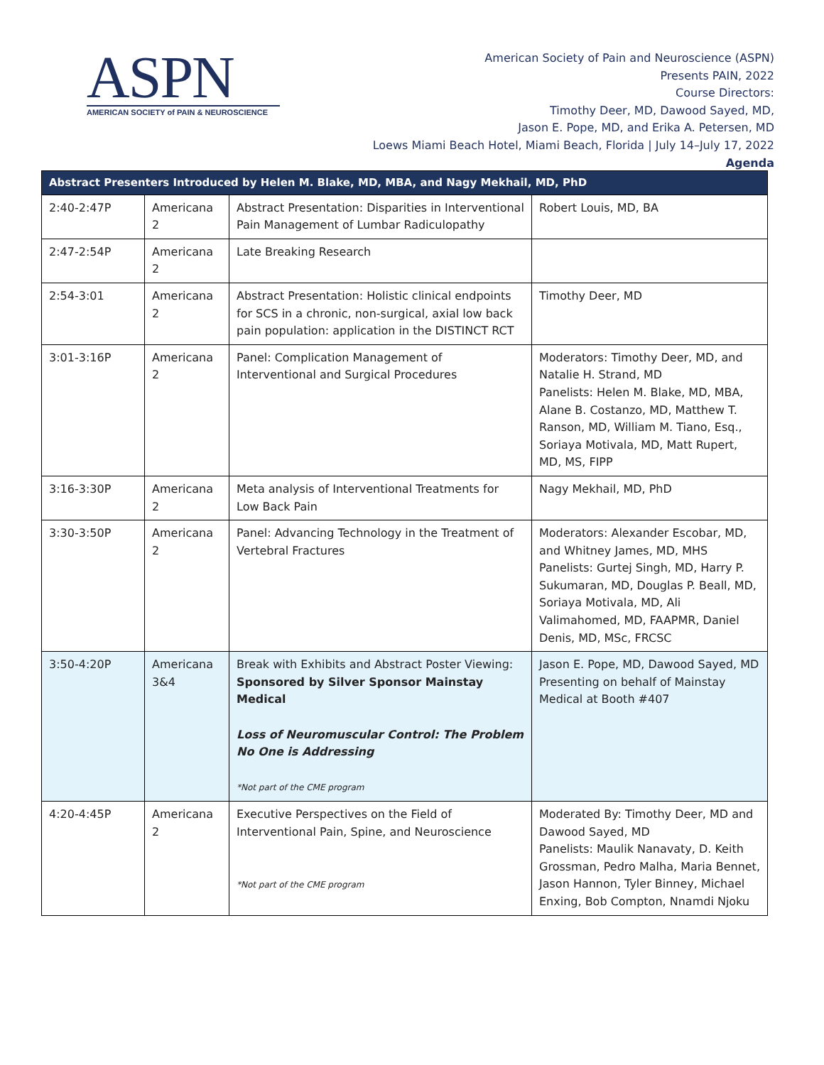ASPN
AMERICAN SOCIETY of PAIN & NEUROSCIENCE
American Society of Pain and Neuroscience (ASPN)
Presents PAIN, 2022
Course Directors:
Timothy Deer, MD, Dawood Sayed, MD,
Jason E. Pope, MD, and Erika A. Petersen, MD
Loews Miami Beach Hotel, Miami Beach, Florida | July 14–July 17, 2022
Agenda
| Abstract Presenters Introduced by Helen M. Blake, MD, MBA, and Nagy Mekhail, MD, PhD | | | |
| --- | --- | --- | --- |
| 2:40-2:47P | Americana 2 | Abstract Presentation: Disparities in Interventional Pain Management of Lumbar Radiculopathy | Robert Louis, MD, BA |
| 2:47-2:54P | Americana 2 | Late Breaking Research | |
| 2:54-3:01 | Americana 2 | Abstract Presentation: Holistic clinical endpoints for SCS in a chronic, non-surgical, axial low back pain population: application in the DISTINCT RCT | Timothy Deer, MD |
| 3:01-3:16P | Americana 2 | Panel: Complication Management of Interventional and Surgical Procedures | Moderators: Timothy Deer, MD, and Natalie H. Strand, MD Panelists: Helen M. Blake, MD, MBA, Alane B. Costanzo, MD, Matthew T. Ranson, MD, William M. Tiano, Esq., Soriaya Motivala, MD, Matt Rupert, MD, MS, FIPP |
| 3:16-3:30P | Americana 2 | Meta analysis of Interventional Treatments for Low Back Pain | Nagy Mekhail, MD, PhD |
| 3:30-3:50P | Americana 2 | Panel: Advancing Technology in the Treatment of Vertebral Fractures | Moderators: Alexander Escobar, MD, and Whitney James, MD, MHS Panelists: Gurtej Singh, MD, Harry P. Sukumaran, MD, Douglas P. Beall, MD, Soriaya Motivala, MD, Ali Valimahomed, MD, FAAPMR, Daniel Denis, MD, MSc, FRCSC |
| 3:50-4:20P | Americana 3&4 | Break with Exhibits and Abstract Poster Viewing: Sponsored by Silver Sponsor Mainstay Medical Loss of Neuromuscular Control: The Problem No One is Addressing *Not part of the CME program | Jason E. Pope, MD, Dawood Sayed, MD Presenting on behalf of Mainstay Medical at Booth #407 |
| 4:20-4:45P | Americana 2 | Executive Perspectives on the Field of Interventional Pain, Spine, and Neuroscience *Not part of the CME program | Moderated By: Timothy Deer, MD and Dawood Sayed, MD Panelists: Maulik Nanavaty, D. Keith Grossman, Pedro Malha, Maria Bennet, Jason Hannon, Tyler Binney, Michael Enxing, Bob Compton, Nnamdi Njoku |